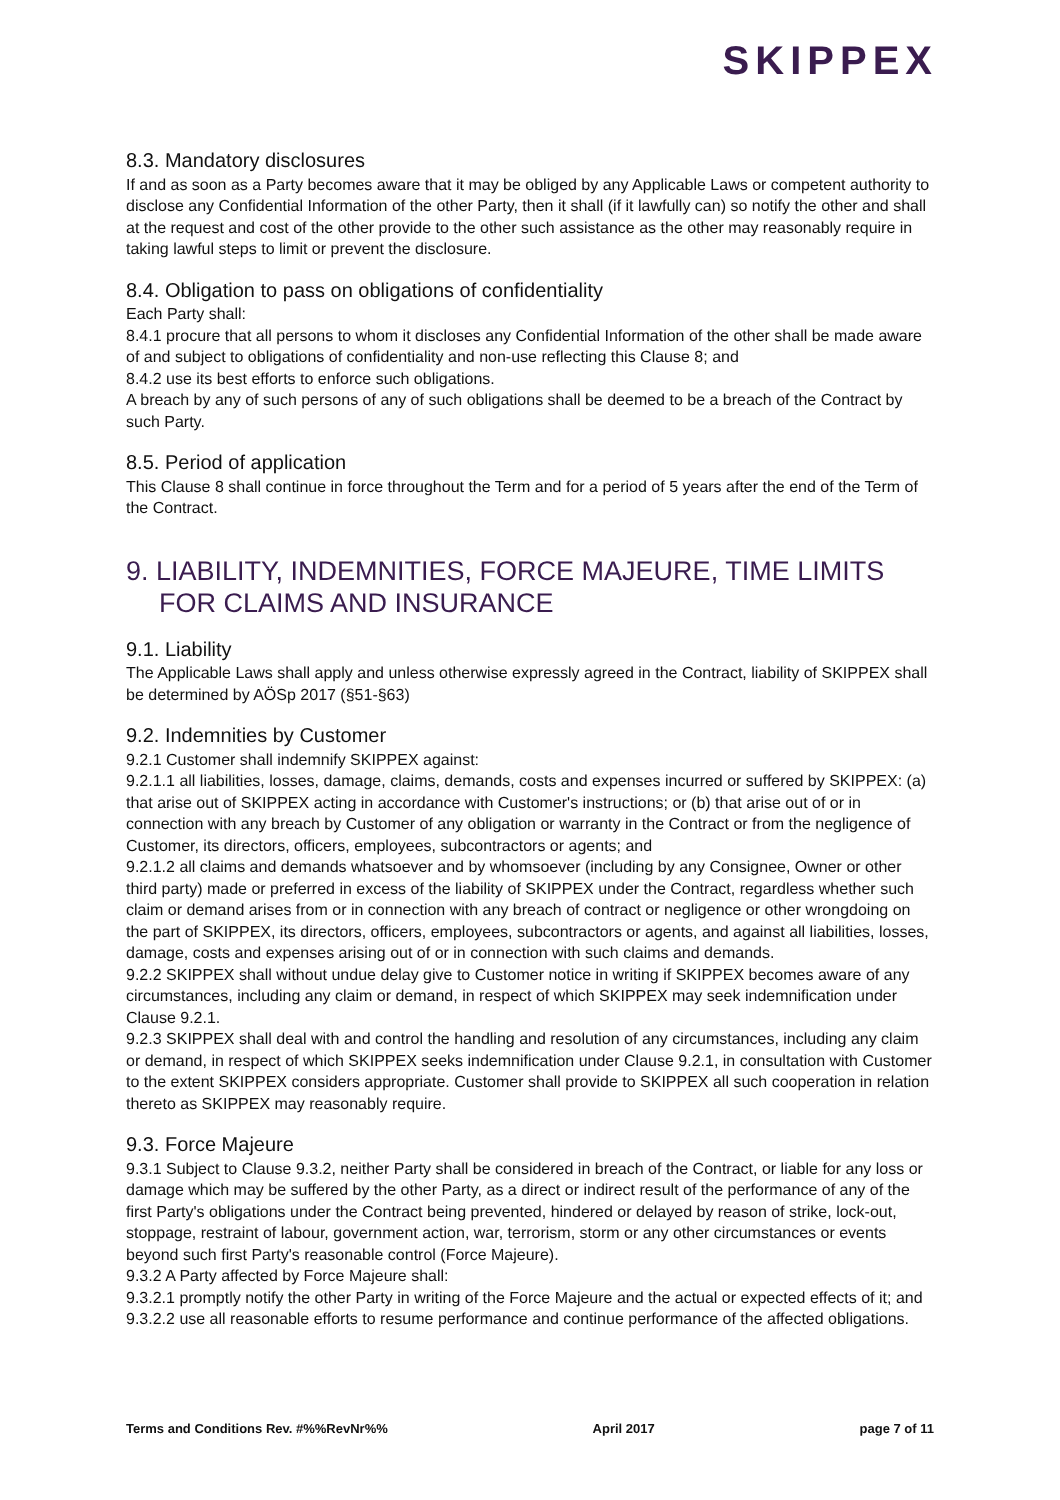SKIPPEX
8.3. Mandatory disclosures
If and as soon as a Party becomes aware that it may be obliged by any Applicable Laws or competent authority to disclose any Confidential Information of the other Party, then it shall (if it lawfully can) so notify the other and shall at the request and cost of the other provide to the other such assistance as the other may reasonably require in taking lawful steps to limit or prevent the disclosure.
8.4. Obligation to pass on obligations of confidentiality
Each Party shall:
8.4.1 procure that all persons to whom it discloses any Confidential Information of the other shall be made aware of and subject to obligations of confidentiality and non-use reflecting this Clause 8; and
8.4.2 use its best efforts to enforce such obligations.
A breach by any of such persons of any of such obligations shall be deemed to be a breach of the Contract by such Party.
8.5. Period of application
This Clause 8 shall continue in force throughout the Term and for a period of 5 years after the end of the Term of the Contract.
9. LIABILITY, INDEMNITIES, FORCE MAJEURE, TIME LIMITS FOR CLAIMS AND INSURANCE
9.1. Liability
The Applicable Laws shall apply and unless otherwise expressly agreed in the Contract, liability of SKIPPEX shall be determined by AÖSp 2017 (§51-§63)
9.2. Indemnities by Customer
9.2.1 Customer shall indemnify SKIPPEX against:
9.2.1.1 all liabilities, losses, damage, claims, demands, costs and expenses incurred or suffered by SKIPPEX: (a) that arise out of SKIPPEX acting in accordance with Customer's instructions; or (b) that arise out of or in connection with any breach by Customer of any obligation or warranty in the Contract or from the negligence of Customer, its directors, officers, employees, subcontractors or agents; and
9.2.1.2 all claims and demands whatsoever and by whomsoever (including by any Consignee, Owner or other third party) made or preferred in excess of the liability of SKIPPEX under the Contract, regardless whether such claim or demand arises from or in connection with any breach of contract or negligence or other wrongdoing on the part of SKIPPEX, its directors, officers, employees, subcontractors or agents, and against all liabilities, losses, damage, costs and expenses arising out of or in connection with such claims and demands.
9.2.2 SKIPPEX shall without undue delay give to Customer notice in writing if SKIPPEX becomes aware of any circumstances, including any claim or demand, in respect of which SKIPPEX may seek indemnification under Clause 9.2.1.
9.2.3 SKIPPEX shall deal with and control the handling and resolution of any circumstances, including any claim or demand, in respect of which SKIPPEX seeks indemnification under Clause 9.2.1, in consultation with Customer to the extent SKIPPEX considers appropriate. Customer shall provide to SKIPPEX all such cooperation in relation thereto as SKIPPEX may reasonably require.
9.3. Force Majeure
9.3.1 Subject to Clause 9.3.2, neither Party shall be considered in breach of the Contract, or liable for any loss or damage which may be suffered by the other Party, as a direct or indirect result of the performance of any of the first Party's obligations under the Contract being prevented, hindered or delayed by reason of strike, lock-out, stoppage, restraint of labour, government action, war, terrorism, storm or any other circumstances or events beyond such first Party's reasonable control (Force Majeure).
9.3.2 A Party affected by Force Majeure shall:
9.3.2.1 promptly notify the other Party in writing of the Force Majeure and the actual or expected effects of it; and
9.3.2.2 use all reasonable efforts to resume performance and continue performance of the affected obligations.
Terms and Conditions Rev. #%%RevNr%% April 2017 page 7 of 11